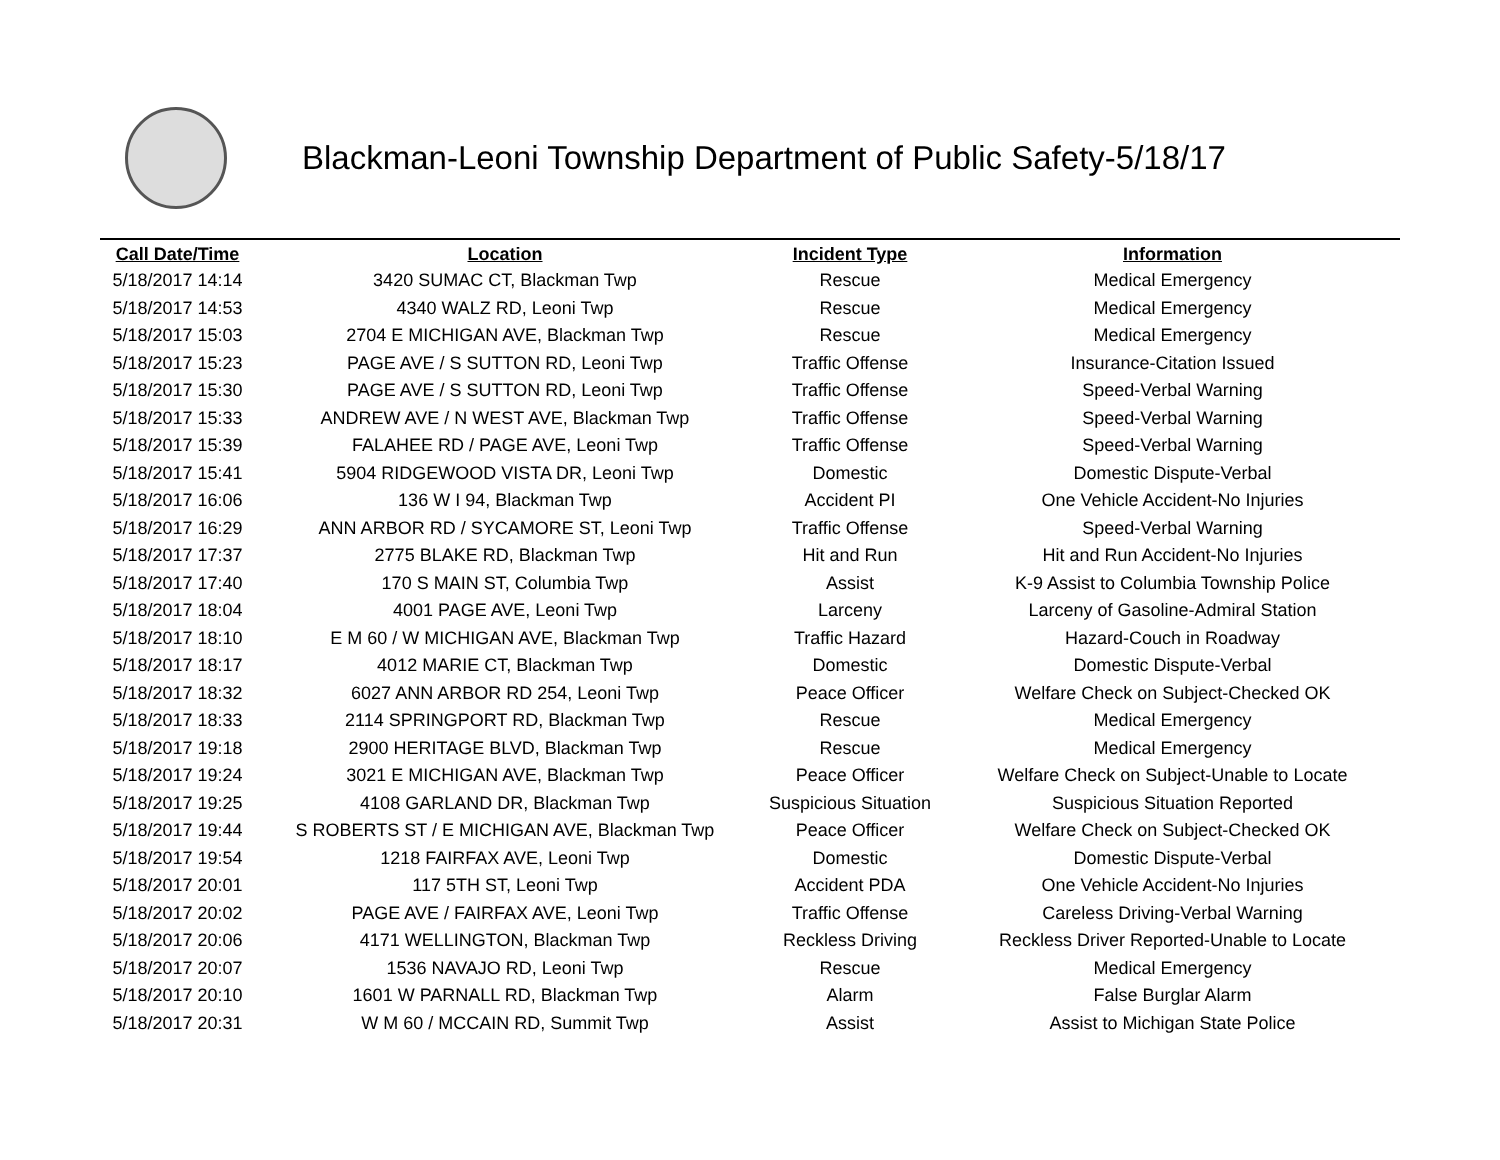Blackman-Leoni Township Department of Public Safety-5/18/17
| Call Date/Time | Location | Incident Type | Information |
| --- | --- | --- | --- |
| 5/18/2017 14:14 | 3420 SUMAC CT, Blackman Twp | Rescue | Medical Emergency |
| 5/18/2017 14:53 | 4340 WALZ RD, Leoni Twp | Rescue | Medical Emergency |
| 5/18/2017 15:03 | 2704 E MICHIGAN AVE, Blackman Twp | Rescue | Medical Emergency |
| 5/18/2017 15:23 | PAGE AVE / S SUTTON RD, Leoni Twp | Traffic Offense | Insurance-Citation Issued |
| 5/18/2017 15:30 | PAGE AVE / S SUTTON RD, Leoni Twp | Traffic Offense | Speed-Verbal Warning |
| 5/18/2017 15:33 | ANDREW AVE / N WEST AVE, Blackman Twp | Traffic Offense | Speed-Verbal Warning |
| 5/18/2017 15:39 | FALAHEE RD / PAGE AVE, Leoni Twp | Traffic Offense | Speed-Verbal Warning |
| 5/18/2017 15:41 | 5904 RIDGEWOOD VISTA DR, Leoni Twp | Domestic | Domestic Dispute-Verbal |
| 5/18/2017 16:06 | 136 W I 94, Blackman Twp | Accident PI | One Vehicle Accident-No Injuries |
| 5/18/2017 16:29 | ANN ARBOR RD / SYCAMORE ST, Leoni Twp | Traffic Offense | Speed-Verbal Warning |
| 5/18/2017 17:37 | 2775 BLAKE RD, Blackman Twp | Hit and Run | Hit and Run Accident-No Injuries |
| 5/18/2017 17:40 | 170 S MAIN ST, Columbia Twp | Assist | K-9 Assist to Columbia Township Police |
| 5/18/2017 18:04 | 4001 PAGE AVE, Leoni Twp | Larceny | Larceny of Gasoline-Admiral Station |
| 5/18/2017 18:10 | E M 60 / W MICHIGAN AVE, Blackman Twp | Traffic Hazard | Hazard-Couch in Roadway |
| 5/18/2017 18:17 | 4012 MARIE CT, Blackman Twp | Domestic | Domestic Dispute-Verbal |
| 5/18/2017 18:32 | 6027 ANN ARBOR RD 254, Leoni Twp | Peace Officer | Welfare Check on Subject-Checked OK |
| 5/18/2017 18:33 | 2114 SPRINGPORT RD, Blackman Twp | Rescue | Medical Emergency |
| 5/18/2017 19:18 | 2900 HERITAGE BLVD, Blackman Twp | Rescue | Medical Emergency |
| 5/18/2017 19:24 | 3021 E MICHIGAN AVE, Blackman Twp | Peace Officer | Welfare Check on Subject-Unable to Locate |
| 5/18/2017 19:25 | 4108 GARLAND DR, Blackman Twp | Suspicious Situation | Suspicious Situation Reported |
| 5/18/2017 19:44 | S ROBERTS ST / E MICHIGAN AVE, Blackman Twp | Peace Officer | Welfare Check on Subject-Checked OK |
| 5/18/2017 19:54 | 1218 FAIRFAX AVE, Leoni Twp | Domestic | Domestic Dispute-Verbal |
| 5/18/2017 20:01 | 117 5TH ST, Leoni Twp | Accident PDA | One Vehicle Accident-No Injuries |
| 5/18/2017 20:02 | PAGE AVE / FAIRFAX AVE, Leoni Twp | Traffic Offense | Careless Driving-Verbal Warning |
| 5/18/2017 20:06 | 4171 WELLINGTON, Blackman Twp | Reckless Driving | Reckless Driver Reported-Unable to Locate |
| 5/18/2017 20:07 | 1536 NAVAJO RD, Leoni Twp | Rescue | Medical Emergency |
| 5/18/2017 20:10 | 1601 W PARNALL RD, Blackman Twp | Alarm | False Burglar Alarm |
| 5/18/2017 20:31 | W M 60 / MCCAIN RD, Summit Twp | Assist | Assist to Michigan State Police |